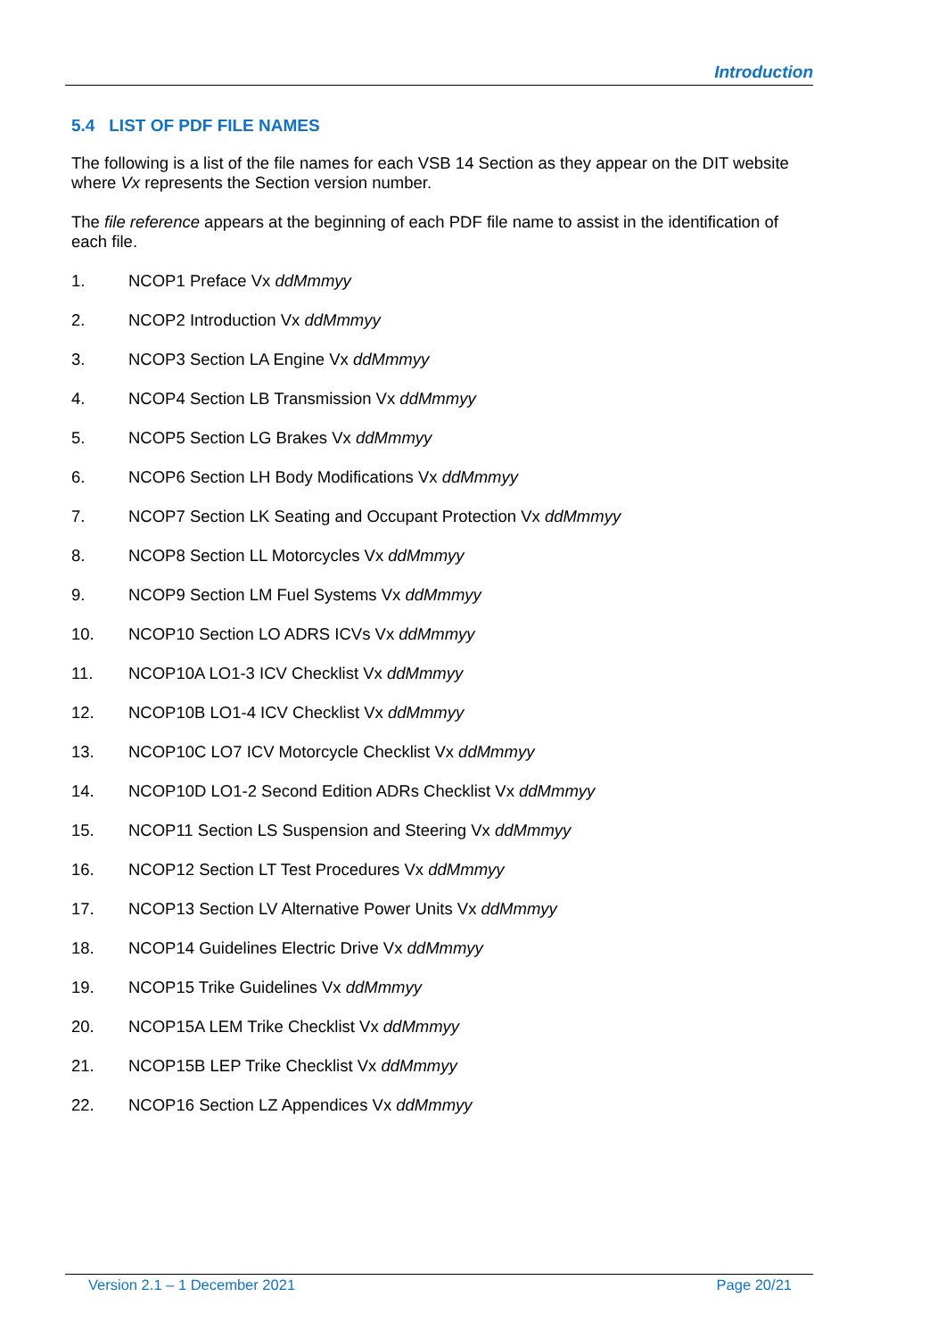Introduction
5.4 LIST OF PDF FILE NAMES
The following is a list of the file names for each VSB 14 Section as they appear on the DIT website where Vx represents the Section version number.
The file reference appears at the beginning of each PDF file name to assist in the identification of each file.
1. NCOP1 Preface Vx ddMmmyy
2. NCOP2 Introduction Vx ddMmmyy
3. NCOP3 Section LA Engine Vx ddMmmyy
4. NCOP4 Section LB Transmission Vx ddMmmyy
5. NCOP5 Section LG Brakes Vx ddMmmyy
6. NCOP6 Section LH Body Modifications Vx ddMmmyy
7. NCOP7 Section LK Seating and Occupant Protection Vx ddMmmyy
8. NCOP8 Section LL Motorcycles Vx ddMmmyy
9. NCOP9 Section LM Fuel Systems Vx ddMmmyy
10. NCOP10 Section LO ADRS ICVs Vx ddMmmyy
11. NCOP10A LO1-3 ICV Checklist Vx ddMmmyy
12. NCOP10B LO1-4 ICV Checklist Vx ddMmmyy
13. NCOP10C LO7 ICV Motorcycle Checklist Vx ddMmmyy
14. NCOP10D LO1-2 Second Edition ADRs Checklist Vx ddMmmyy
15. NCOP11 Section LS Suspension and Steering Vx ddMmmyy
16. NCOP12 Section LT Test Procedures Vx ddMmmyy
17. NCOP13 Section LV Alternative Power Units Vx ddMmmyy
18. NCOP14 Guidelines Electric Drive Vx ddMmmyy
19. NCOP15 Trike Guidelines Vx ddMmmyy
20. NCOP15A LEM Trike Checklist Vx ddMmmyy
21. NCOP15B LEP Trike Checklist Vx ddMmmyy
22. NCOP16 Section LZ Appendices Vx ddMmmyy
Version 2.1 – 1 December 2021 Page 20/21